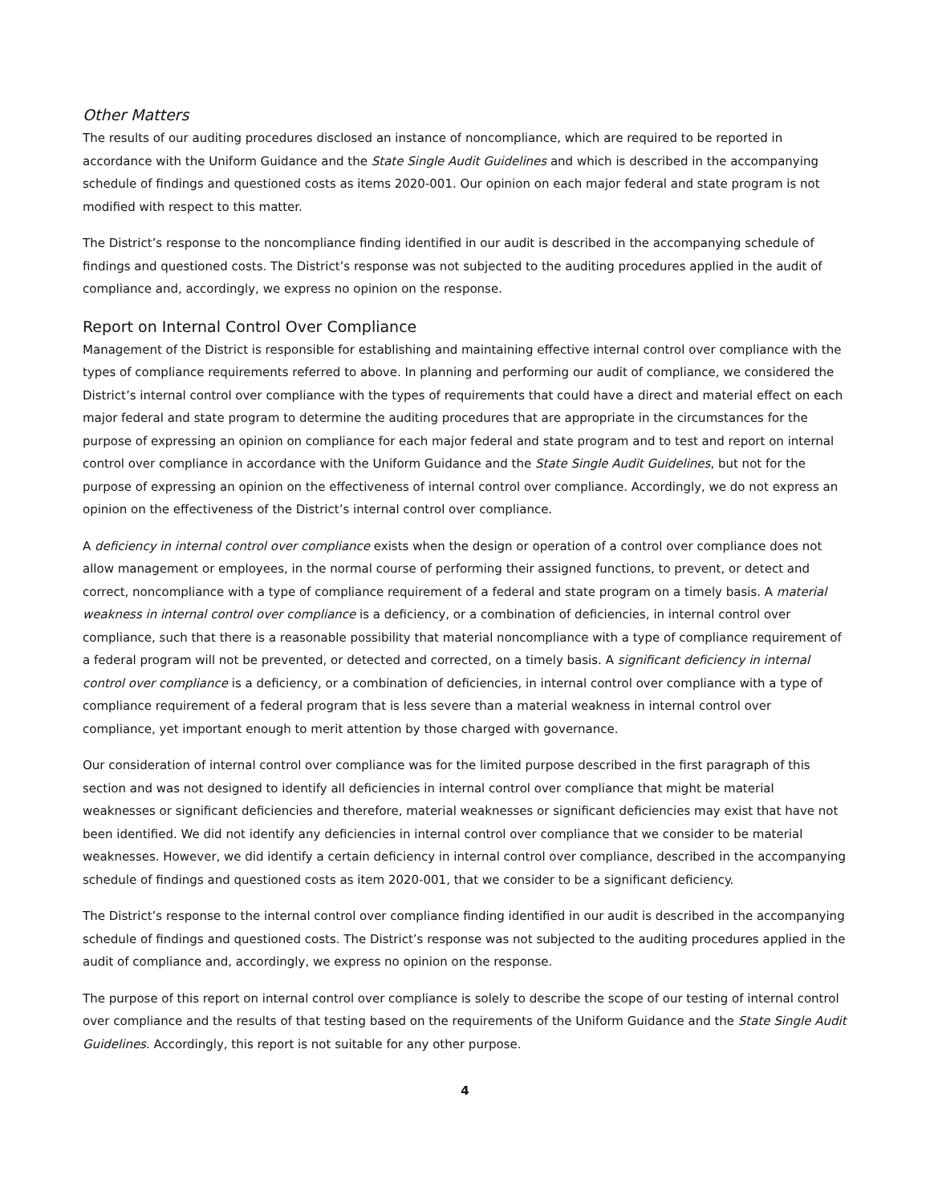Other Matters
The results of our auditing procedures disclosed an instance of noncompliance, which are required to be reported in accordance with the Uniform Guidance and the State Single Audit Guidelines and which is described in the accompanying schedule of findings and questioned costs as items 2020-001. Our opinion on each major federal and state program is not modified with respect to this matter.
The District’s response to the noncompliance finding identified in our audit is described in the accompanying schedule of findings and questioned costs. The District’s response was not subjected to the auditing procedures applied in the audit of compliance and, accordingly, we express no opinion on the response.
Report on Internal Control Over Compliance
Management of the District is responsible for establishing and maintaining effective internal control over compliance with the types of compliance requirements referred to above. In planning and performing our audit of compliance, we considered the District’s internal control over compliance with the types of requirements that could have a direct and material effect on each major federal and state program to determine the auditing procedures that are appropriate in the circumstances for the purpose of expressing an opinion on compliance for each major federal and state program and to test and report on internal control over compliance in accordance with the Uniform Guidance and the State Single Audit Guidelines, but not for the purpose of expressing an opinion on the effectiveness of internal control over compliance. Accordingly, we do not express an opinion on the effectiveness of the District’s internal control over compliance.
A deficiency in internal control over compliance exists when the design or operation of a control over compliance does not allow management or employees, in the normal course of performing their assigned functions, to prevent, or detect and correct, noncompliance with a type of compliance requirement of a federal and state program on a timely basis. A material weakness in internal control over compliance is a deficiency, or a combination of deficiencies, in internal control over compliance, such that there is a reasonable possibility that material noncompliance with a type of compliance requirement of a federal program will not be prevented, or detected and corrected, on a timely basis. A significant deficiency in internal control over compliance is a deficiency, or a combination of deficiencies, in internal control over compliance with a type of compliance requirement of a federal program that is less severe than a material weakness in internal control over compliance, yet important enough to merit attention by those charged with governance.
Our consideration of internal control over compliance was for the limited purpose described in the first paragraph of this section and was not designed to identify all deficiencies in internal control over compliance that might be material weaknesses or significant deficiencies and therefore, material weaknesses or significant deficiencies may exist that have not been identified. We did not identify any deficiencies in internal control over compliance that we consider to be material weaknesses. However, we did identify a certain deficiency in internal control over compliance, described in the accompanying schedule of findings and questioned costs as item 2020-001, that we consider to be a significant deficiency.
The District’s response to the internal control over compliance finding identified in our audit is described in the accompanying schedule of findings and questioned costs. The District’s response was not subjected to the auditing procedures applied in the audit of compliance and, accordingly, we express no opinion on the response.
The purpose of this report on internal control over compliance is solely to describe the scope of our testing of internal control over compliance and the results of that testing based on the requirements of the Uniform Guidance and the State Single Audit Guidelines. Accordingly, this report is not suitable for any other purpose.
4